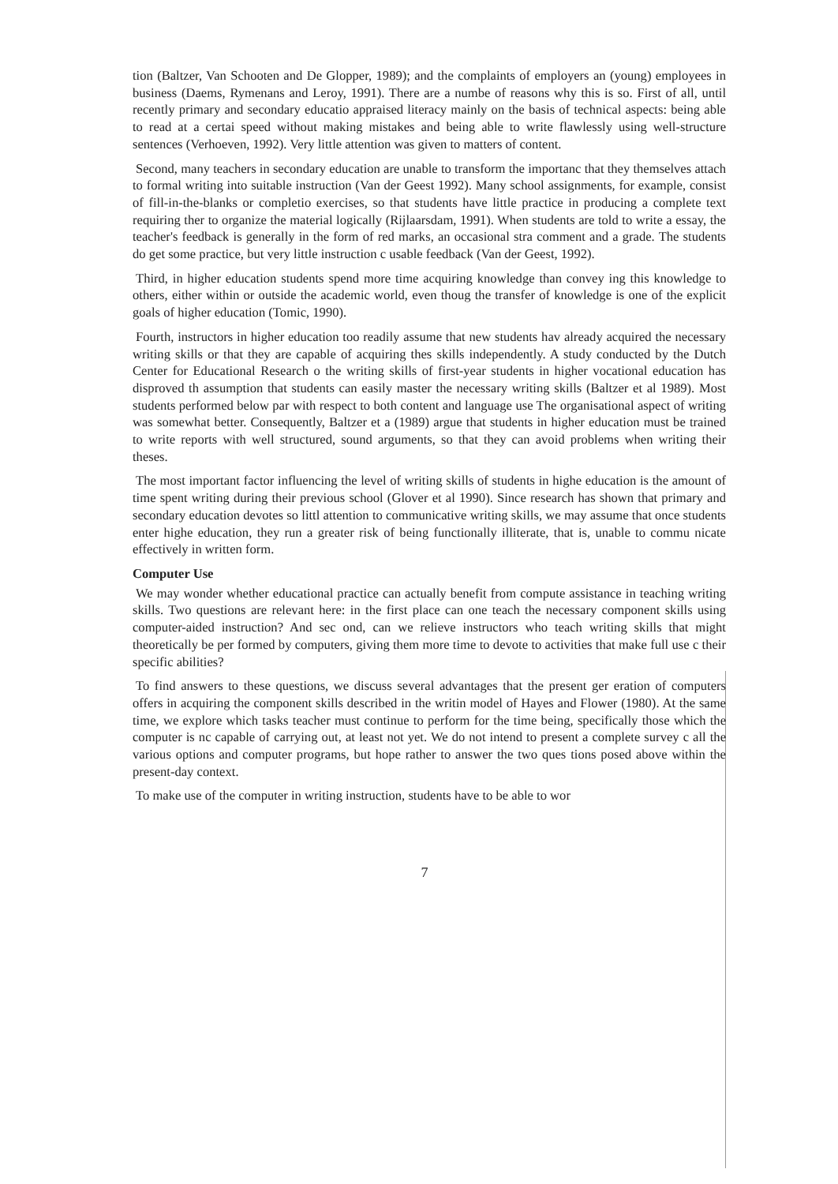tion (Baltzer, Van Schooten and De Glopper, 1989); and the complaints of employers an (young) employees in business (Daems, Rymenans and Leroy, 1991). There are a numbe of reasons why this is so. First of all, until recently primary and secondary educatio appraised literacy mainly on the basis of technical aspects: being able to read at a certai speed without making mistakes and being able to write flawlessly using well-structure sentences (Verhoeven, 1992). Very little attention was given to matters of content.
Second, many teachers in secondary education are unable to transform the importanc that they themselves attach to formal writing into suitable instruction (Van der Geest 1992). Many school assignments, for example, consist of fill-in-the-blanks or completio exercises, so that students have little practice in producing a complete text requiring ther to organize the material logically (Rijlaarsdam, 1991). When students are told to write a essay, the teacher's feedback is generally in the form of red marks, an occasional stra comment and a grade. The students do get some practice, but very little instruction c usable feedback (Van der Geest, 1992).
Third, in higher education students spend more time acquiring knowledge than convey ing this knowledge to others, either within or outside the academic world, even thoug the transfer of knowledge is one of the explicit goals of higher education (Tomic, 1990).
Fourth, instructors in higher education too readily assume that new students hav already acquired the necessary writing skills or that they are capable of acquiring thes skills independently. A study conducted by the Dutch Center for Educational Research o the writing skills of first-year students in higher vocational education has disproved th assumption that students can easily master the necessary writing skills (Baltzer et al 1989). Most students performed below par with respect to both content and language use The organisational aspect of writing was somewhat better. Consequently, Baltzer et a (1989) argue that students in higher education must be trained to write reports with well structured, sound arguments, so that they can avoid problems when writing their theses.
The most important factor influencing the level of writing skills of students in highe education is the amount of time spent writing during their previous school (Glover et al 1990). Since research has shown that primary and secondary education devotes so littl attention to communicative writing skills, we may assume that once students enter highe education, they run a greater risk of being functionally illiterate, that is, unable to commu nicate effectively in written form.
Computer Use
We may wonder whether educational practice can actually benefit from compute assistance in teaching writing skills. Two questions are relevant here: in the first place can one teach the necessary component skills using computer-aided instruction? And sec ond, can we relieve instructors who teach writing skills that might theoretically be per formed by computers, giving them more time to devote to activities that make full use c their specific abilities?
To find answers to these questions, we discuss several advantages that the present ger eration of computers offers in acquiring the component skills described in the writin model of Hayes and Flower (1980). At the same time, we explore which tasks teacher must continue to perform for the time being, specifically those which the computer is nc capable of carrying out, at least not yet. We do not intend to present a complete survey c all the various options and computer programs, but hope rather to answer the two ques tions posed above within the present-day context.
To make use of the computer in writing instruction, students have to be able to wor
7